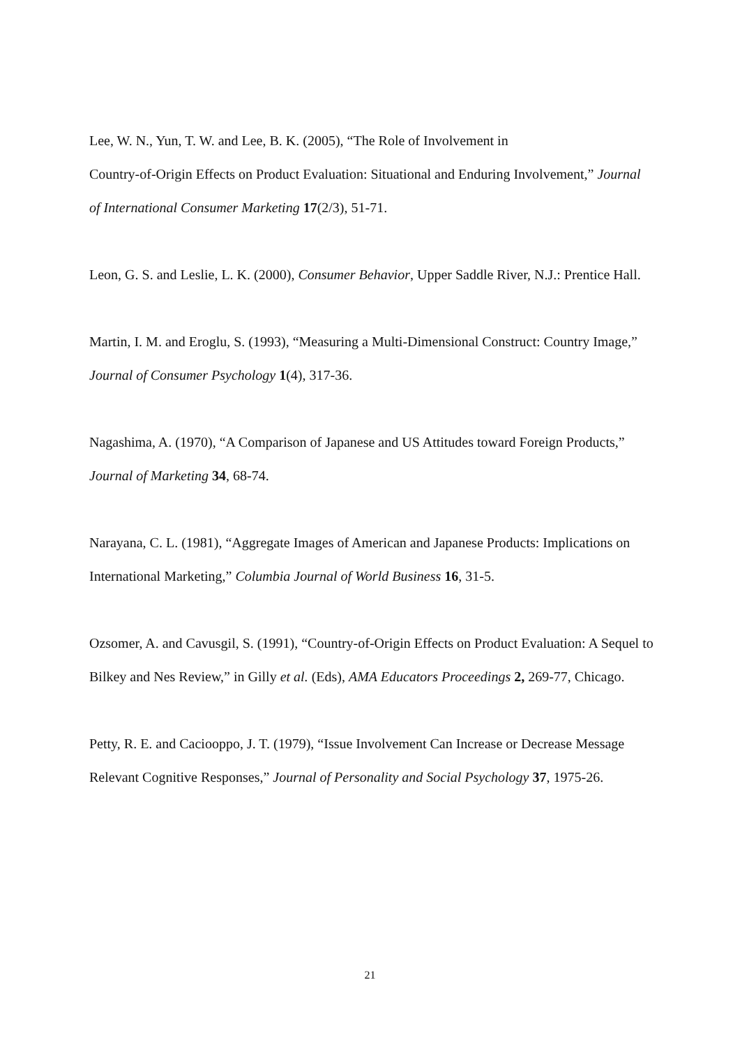Lee, W. N., Yun, T. W. and Lee, B. K. (2005), “The Role of Involvement in
Country-of-Origin Effects on Product Evaluation: Situational and Enduring Involvement,” Journal of International Consumer Marketing 17(2/3), 51-71.
Leon, G. S. and Leslie, L. K. (2000), Consumer Behavior, Upper Saddle River, N.J.: Prentice Hall.
Martin, I. M. and Eroglu, S. (1993), “Measuring a Multi-Dimensional Construct: Country Image,” Journal of Consumer Psychology 1(4), 317-36.
Nagashima, A. (1970), “A Comparison of Japanese and US Attitudes toward Foreign Products,” Journal of Marketing 34, 68-74.
Narayana, C. L. (1981), “Aggregate Images of American and Japanese Products: Implications on International Marketing,” Columbia Journal of World Business 16, 31-5.
Ozsomer, A. and Cavusgil, S. (1991), “Country-of-Origin Effects on Product Evaluation: A Sequel to Bilkey and Nes Review,” in Gilly et al. (Eds), AMA Educators Proceedings 2, 269-77, Chicago.
Petty, R. E. and Caciooppo, J. T. (1979), “Issue Involvement Can Increase or Decrease Message Relevant Cognitive Responses,” Journal of Personality and Social Psychology 37, 1975-26.
21